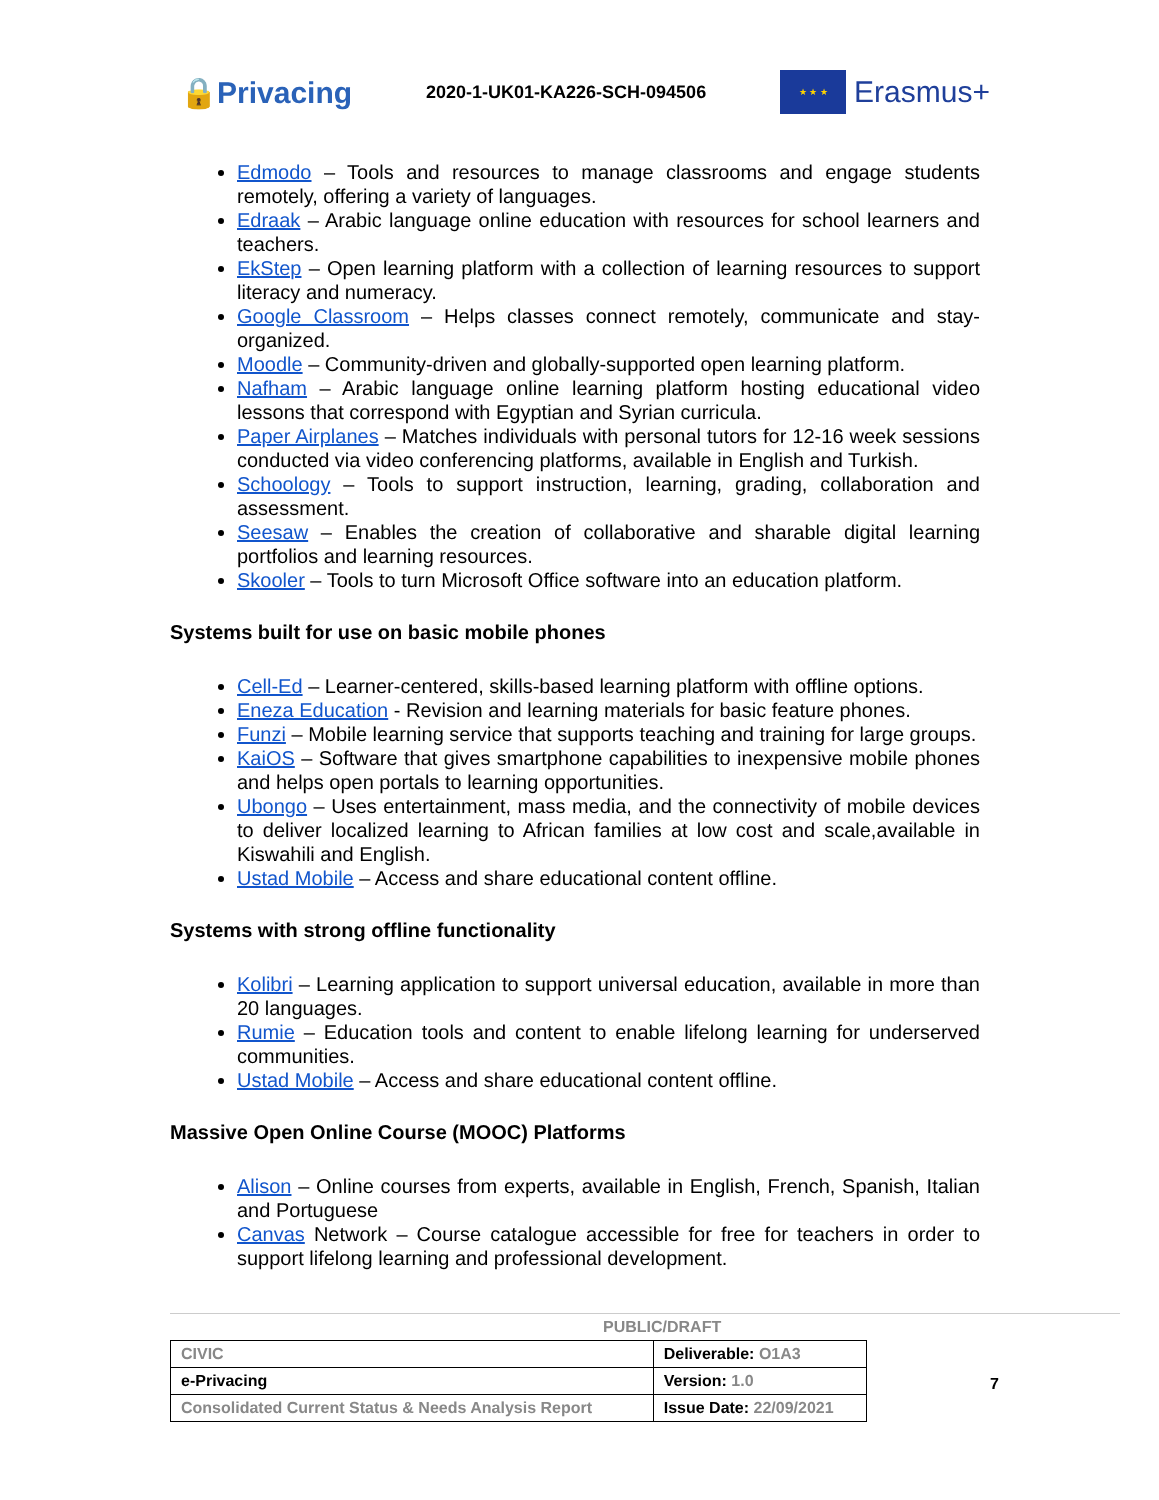🔒Privacing
2020-1-UK01-KA226-SCH-094506
★ ★ ★
Erasmus+
Edmodo – Tools and resources to manage classrooms and engage students remotely, offering a variety of languages.
Edraak – Arabic language online education with resources for school learners and teachers.
EkStep – Open learning platform with a collection of learning resources to support literacy and numeracy.
Google Classroom – Helps classes connect remotely, communicate and stay-organized.
Moodle – Community-driven and globally-supported open learning platform.
Nafham – Arabic language online learning platform hosting educational video lessons that correspond with Egyptian and Syrian curricula.
Paper Airplanes – Matches individuals with personal tutors for 12-16 week sessions conducted via video conferencing platforms, available in English and Turkish.
Schoology – Tools to support instruction, learning, grading, collaboration and assessment.
Seesaw – Enables the creation of collaborative and sharable digital learning portfolios and learning resources.
Skooler – Tools to turn Microsoft Office software into an education platform.
Systems built for use on basic mobile phones
Cell-Ed – Learner-centered, skills-based learning platform with offline options.
Eneza Education - Revision and learning materials for basic feature phones.
Funzi – Mobile learning service that supports teaching and training for large groups.
KaiOS – Software that gives smartphone capabilities to inexpensive mobile phones and helps open portals to learning opportunities.
Ubongo – Uses entertainment, mass media, and the connectivity of mobile devices to deliver localized learning to African families at low cost and scale,available in Kiswahili and English.
Ustad Mobile – Access and share educational content offline.
Systems with strong offline functionality
Kolibri – Learning application to support universal education, available in more than 20 languages.
Rumie – Education tools and content to enable lifelong learning for underserved communities.
Ustad Mobile – Access and share educational content offline.
Massive Open Online Course (MOOC) Platforms
Alison – Online courses from experts, available in English, French, Spanish, Italian and Portuguese
Canvas Network – Course catalogue accessible for free for teachers in order to support lifelong learning and professional development.
PUBLIC/DRAFT
| CIVIC | Deliverable: O1A3 |
| e-Privacing | Version: 1.0 |
| Consolidated Current Status & Needs Analysis Report | Issue Date: 22/09/2021 |
7